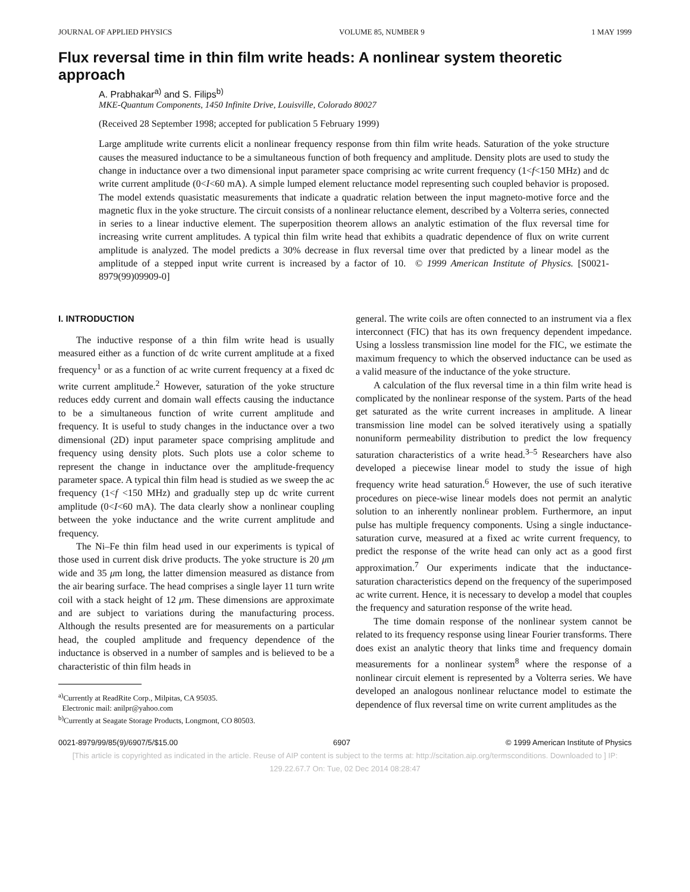JOURNAL OF APPLIED PHYSICS VOLUME 85, NUMBER 9 1 MAY 1999
Flux reversal time in thin film write heads: A nonlinear system theoretic approach
A. Prabhakar<sup>a)</sup> and S. Filips<sup>b)</sup>
MKE-Quantum Components, 1450 Infinite Drive, Louisville, Colorado 80027
(Received 28 September 1998; accepted for publication 5 February 1999)
Large amplitude write currents elicit a nonlinear frequency response from thin film write heads. Saturation of the yoke structure causes the measured inductance to be a simultaneous function of both frequency and amplitude. Density plots are used to study the change in inductance over a two dimensional input parameter space comprising ac write current frequency (1<f<150 MHz) and dc write current amplitude (0<I<60 mA). A simple lumped element reluctance model representing such coupled behavior is proposed. The model extends quasistatic measurements that indicate a quadratic relation between the input magneto-motive force and the magnetic flux in the yoke structure. The circuit consists of a nonlinear reluctance element, described by a Volterra series, connected in series to a linear inductive element. The superposition theorem allows an analytic estimation of the flux reversal time for increasing write current amplitudes. A typical thin film write head that exhibits a quadratic dependence of flux on write current amplitude is analyzed. The model predicts a 30% decrease in flux reversal time over that predicted by a linear model as the amplitude of a stepped input write current is increased by a factor of 10. © 1999 American Institute of Physics. [S0021-8979(99)09909-0]
I. INTRODUCTION
The inductive response of a thin film write head is usually measured either as a function of dc write current amplitude at a fixed frequency<sup>1</sup> or as a function of ac write current frequency at a fixed dc write current amplitude.<sup>2</sup> However, saturation of the yoke structure reduces eddy current and domain wall effects causing the inductance to be a simultaneous function of write current amplitude and frequency. It is useful to study changes in the inductance over a two dimensional (2D) input parameter space comprising amplitude and frequency using density plots. Such plots use a color scheme to represent the change in inductance over the amplitude-frequency parameter space. A typical thin film head is studied as we sweep the ac frequency (1<f <150 MHz) and gradually step up dc write current amplitude (0<I<60 mA). The data clearly show a nonlinear coupling between the yoke inductance and the write current amplitude and frequency.
The Ni–Fe thin film head used in our experiments is typical of those used in current disk drive products. The yoke structure is 20 μm wide and 35 μm long, the latter dimension measured as distance from the air bearing surface. The head comprises a single layer 11 turn write coil with a stack height of 12 μm. These dimensions are approximate and are subject to variations during the manufacturing process. Although the results presented are for measurements on a particular head, the coupled amplitude and frequency dependence of the inductance is observed in a number of samples and is believed to be a characteristic of thin film heads in
<sup>a)</sup> Currently at ReadRite Corp., Milpitas, CA 95035.
Electronic mail: anilpr@yahoo.com
<sup>b)</sup> Currently at Seagate Storage Products, Longmont, CO 80503.
general. The write coils are often connected to an instrument via a flex interconnect (FIC) that has its own frequency dependent impedance. Using a lossless transmission line model for the FIC, we estimate the maximum frequency to which the observed inductance can be used as a valid measure of the inductance of the yoke structure.
A calculation of the flux reversal time in a thin film write head is complicated by the nonlinear response of the system. Parts of the head get saturated as the write current increases in amplitude. A linear transmission line model can be solved iteratively using a spatially nonuniform permeability distribution to predict the low frequency saturation characteristics of a write head.<sup>3–5</sup> Researchers have also developed a piecewise linear model to study the issue of high frequency write head saturation.<sup>6</sup> However, the use of such iterative procedures on piece-wise linear models does not permit an analytic solution to an inherently nonlinear problem. Furthermore, an input pulse has multiple frequency components. Using a single inductance-saturation curve, measured at a fixed ac write current frequency, to predict the response of the write head can only act as a good first approximation.<sup>7</sup> Our experiments indicate that the inductance-saturation characteristics depend on the frequency of the superimposed ac write current. Hence, it is necessary to develop a model that couples the frequency and saturation response of the write head.
The time domain response of the nonlinear system cannot be related to its frequency response using linear Fourier transforms. There does exist an analytic theory that links time and frequency domain measurements for a nonlinear system<sup>8</sup> where the response of a nonlinear circuit element is represented by a Volterra series. We have developed an analogous nonlinear reluctance model to estimate the dependence of flux reversal time on write current amplitudes as the
0021-8979/99/85(9)/6907/5/$15.00 6907 © 1999 American Institute of Physics
[This article is copyrighted as indicated in the article. Reuse of AIP content is subject to the terms at: http://scitation.aip.org/termsconditions. Downloaded to ] IP:
129.22.67.7 On: Tue, 02 Dec 2014 08:28:47